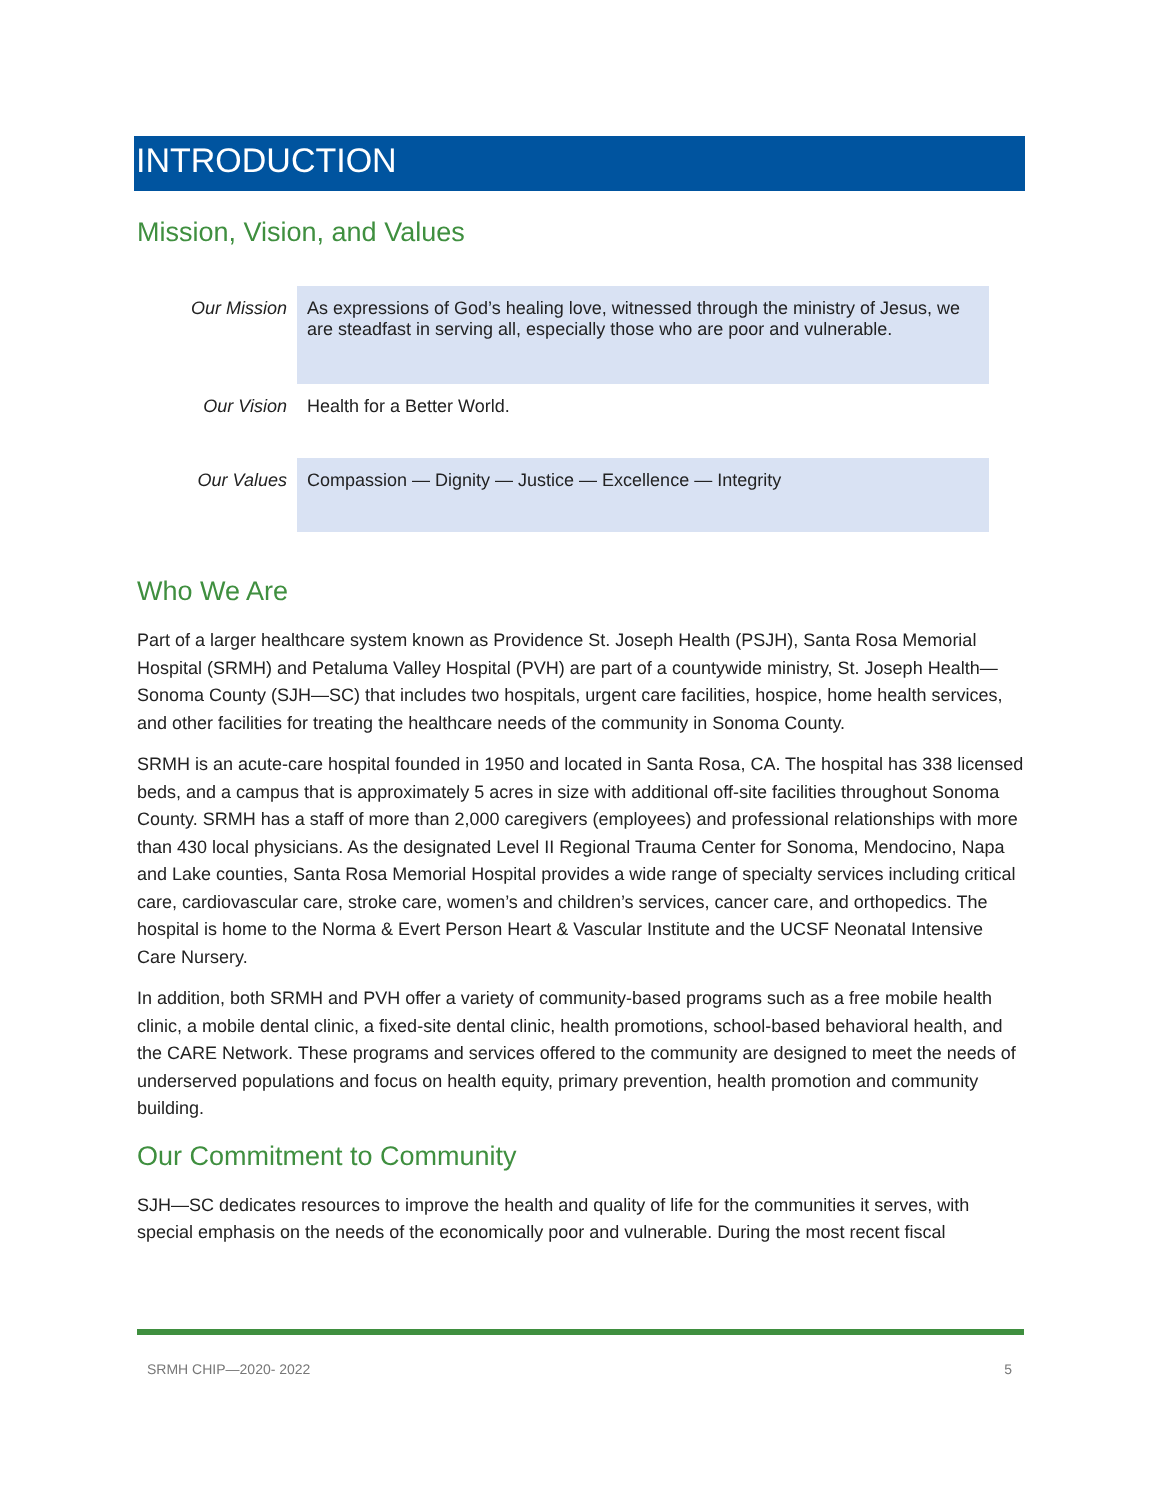INTRODUCTION
Mission, Vision, and Values
| Our Mission | As expressions of God’s healing love, witnessed through the ministry of Jesus, we are steadfast in serving all, especially those who are poor and vulnerable. |
| Our Vision | Health for a Better World. |
| Our Values | Compassion — Dignity — Justice — Excellence — Integrity |
Who We Are
Part of a larger healthcare system known as Providence St. Joseph Health (PSJH), Santa Rosa Memorial Hospital (SRMH) and Petaluma Valley Hospital (PVH) are part of a countywide ministry, St. Joseph Health—Sonoma County (SJH—SC) that includes two hospitals, urgent care facilities, hospice, home health services, and other facilities for treating the healthcare needs of the community in Sonoma County.
SRMH is an acute-care hospital founded in 1950 and located in Santa Rosa, CA. The hospital has 338 licensed beds, and a campus that is approximately 5 acres in size with additional off-site facilities throughout Sonoma County. SRMH has a staff of more than 2,000 caregivers (employees) and professional relationships with more than 430 local physicians. As the designated Level II Regional Trauma Center for Sonoma, Mendocino, Napa and Lake counties, Santa Rosa Memorial Hospital provides a wide range of specialty services including critical care, cardiovascular care, stroke care, women’s and children’s services, cancer care, and orthopedics. The hospital is home to the Norma & Evert Person Heart & Vascular Institute and the UCSF Neonatal Intensive Care Nursery.
In addition, both SRMH and PVH offer a variety of community-based programs such as a free mobile health clinic, a mobile dental clinic, a fixed-site dental clinic, health promotions, school-based behavioral health, and the CARE Network. These programs and services offered to the community are designed to meet the needs of underserved populations and focus on health equity, primary prevention, health promotion and community building.
Our Commitment to Community
SJH—SC dedicates resources to improve the health and quality of life for the communities it serves, with special emphasis on the needs of the economically poor and vulnerable. During the most recent fiscal
SRMH CHIP—2020- 2022 5